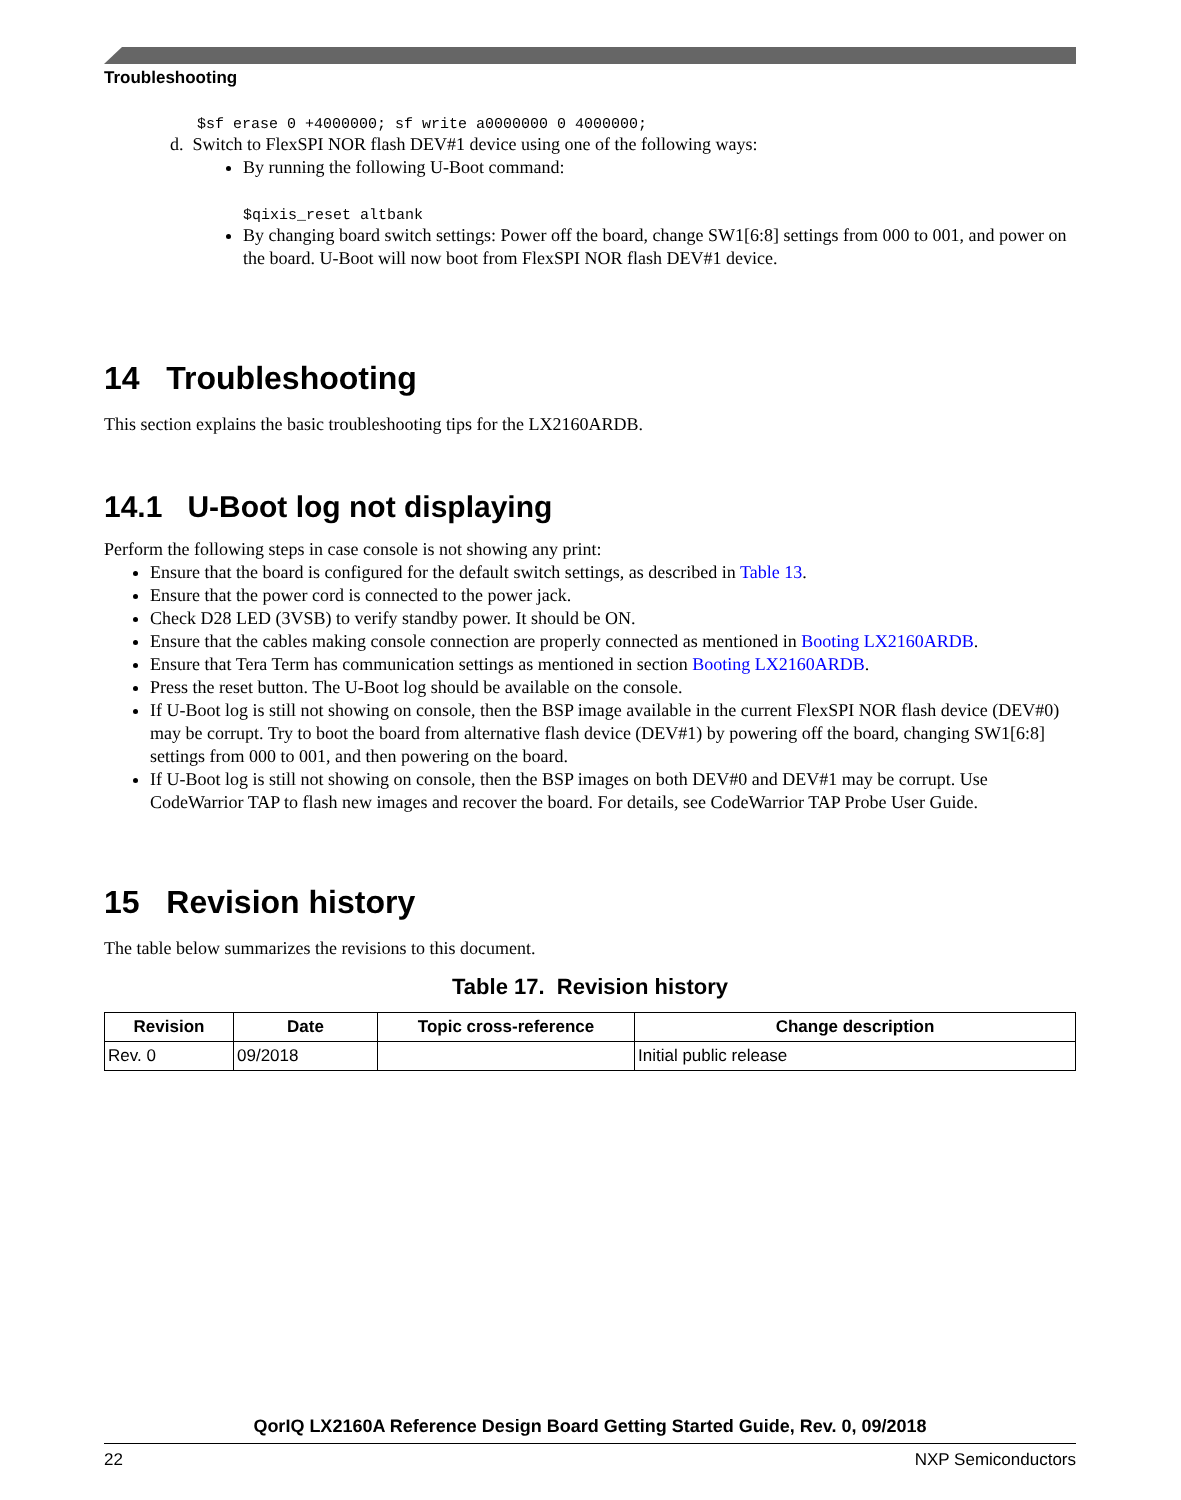Troubleshooting
$sf erase 0 +4000000; sf write a0000000 0 4000000;
d. Switch to FlexSPI NOR flash DEV#1 device using one of the following ways:
By running the following U-Boot command:
$qixis_reset altbank
By changing board switch settings: Power off the board, change SW1[6:8] settings from 000 to 001, and power on the board. U-Boot will now boot from FlexSPI NOR flash DEV#1 device.
14 Troubleshooting
This section explains the basic troubleshooting tips for the LX2160ARDB.
14.1 U-Boot log not displaying
Perform the following steps in case console is not showing any print:
Ensure that the board is configured for the default switch settings, as described in Table 13.
Ensure that the power cord is connected to the power jack.
Check D28 LED (3VSB) to verify standby power. It should be ON.
Ensure that the cables making console connection are properly connected as mentioned in Booting LX2160ARDB.
Ensure that Tera Term has communication settings as mentioned in section Booting LX2160ARDB.
Press the reset button. The U-Boot log should be available on the console.
If U-Boot log is still not showing on console, then the BSP image available in the current FlexSPI NOR flash device (DEV#0) may be corrupt. Try to boot the board from alternative flash device (DEV#1) by powering off the board, changing SW1[6:8] settings from 000 to 001, and then powering on the board.
If U-Boot log is still not showing on console, then the BSP images on both DEV#0 and DEV#1 may be corrupt. Use CodeWarrior TAP to flash new images and recover the board. For details, see CodeWarrior TAP Probe User Guide.
15 Revision history
The table below summarizes the revisions to this document.
Table 17. Revision history
| Revision | Date | Topic cross-reference | Change description |
| --- | --- | --- | --- |
| Rev. 0 | 09/2018 | | Initial public release |
QorIQ LX2160A Reference Design Board Getting Started Guide, Rev. 0, 09/2018
22 NXP Semiconductors